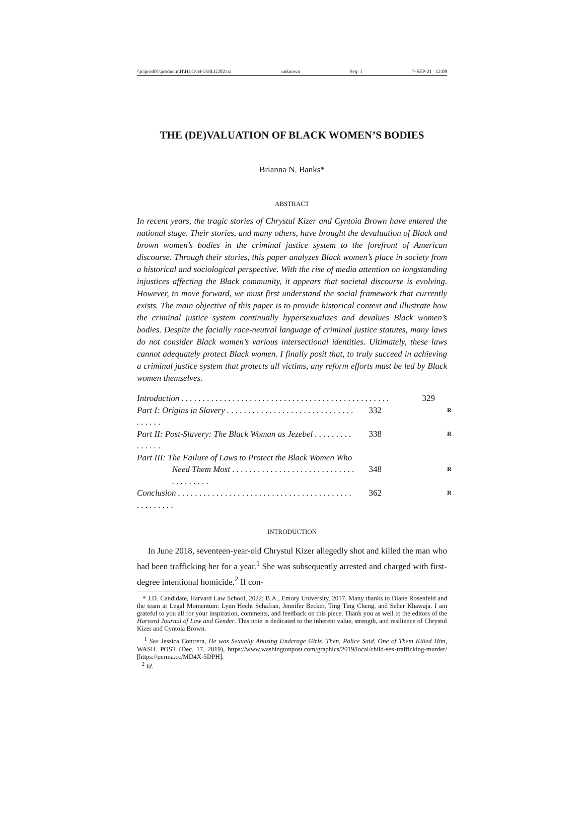\\jciprod01\productn\H\HLG\44-2\HLG202.txt unknown Seq: 1 7-SEP-21 12:08
THE (DE)VALUATION OF BLACK WOMEN’S BODIES
Brianna N. Banks*
ABSTRACT
In recent years, the tragic stories of Chrystul Kizer and Cyntoia Brown have entered the national stage. Their stories, and many others, have brought the devaluation of Black and brown women’s bodies in the criminal justice system to the forefront of American discourse. Through their stories, this paper analyzes Black women’s place in society from a historical and sociological perspective. With the rise of media attention on longstanding injustices affecting the Black community, it appears that societal discourse is evolving. However, to move forward, we must first understand the social framework that currently exists. The main objective of this paper is to provide historical context and illustrate how the criminal justice system continually hypersexualizes and devalues Black women’s bodies. Despite the facially race-neutral language of criminal justice statutes, many laws do not consider Black women’s various intersectional identities. Ultimately, these laws cannot adequately protect Black women. I finally posit that, to truly succeed in achieving a criminal justice system that protects all victims, any reform efforts must be led by Black women themselves.
Introduction . . . . . . . . . . . . . . . . . . . . . . . . . . . . . . . . . . . . . . . . . . . . . . . . . 329
Part I: Origins in Slavery . . . . . . . . . . . . . . . . . . . . . . . . . . . . . . . . . . . . 332 R
Part II: Post-Slavery: The Black Woman as Jezebel . . . . . . . . . . . . . . . 338 R
Part III: The Failure of Laws to Protect the Black Women Who
Need Them Most . . . . . . . . . . . . . . . . . . . . . . . . . . . . . . . . . . . . . . 348 R
Conclusion . . . . . . . . . . . . . . . . . . . . . . . . . . . . . . . . . . . . . . . . . . . . . . . . . . 362 R
INTRODUCTION
In June 2018, seventeen-year-old Chrystul Kizer allegedly shot and killed the man who had been trafficking her for a year.<sup>1</sup> She was subsequently arrested and charged with first-degree intentional homicide.<sup>2</sup> If con-
* J.D. Candidate, Harvard Law School, 2022; B.A., Emory University, 2017. Many thanks to Diane Rosenfeld and the team at Legal Momentum: Lynn Hecht Schafran, Jennifer Becker, Ting Ting Cheng, and Seher Khawaja. I am grateful to you all for your inspiration, comments, and feedback on this piece. Thank you as well to the editors of the Harvard Journal of Law and Gender. This note is dedicated to the inherent value, strength, and resilience of Chrystul Kizer and Cyntoia Brown.
<sup>1</sup> See Jessica Contrera, He was Sexually Abusing Underage Girls. Then, Police Said, One of Them Killed Him, WASH. POST (Dec. 17, 2019), https://www.washingtonpost.com/graphics/2019/local/child-sex-trafficking-murder/ [https://perma.cc/MD4X-5DPH].
<sup>2</sup> Id.